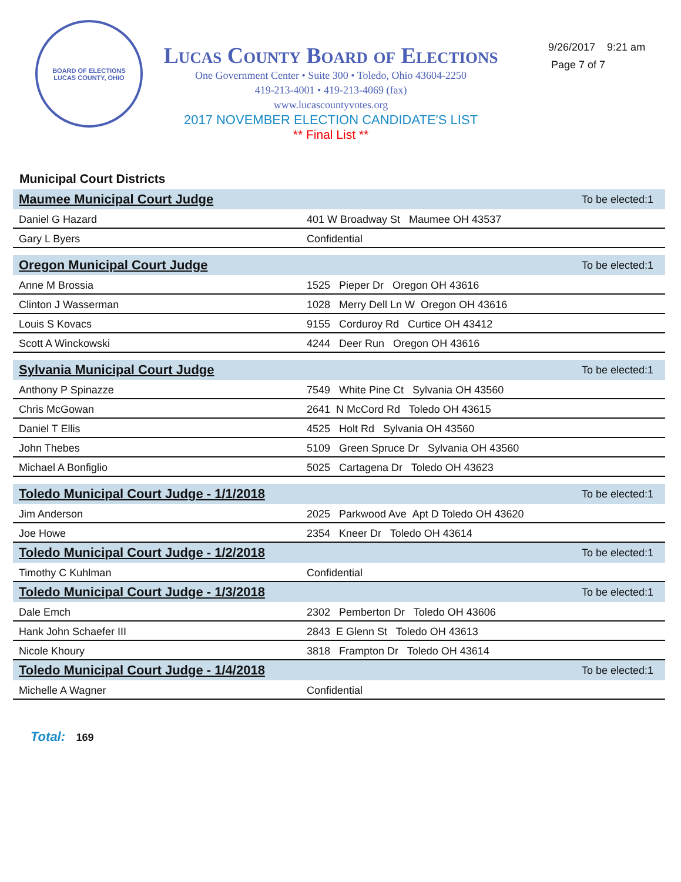BOARD OF ELECTIONS
LUCAS COUNTY, OHIO
Lucas County Board of Elections
One Government Center • Suite 300 • Toledo, Ohio 43604-2250
419-213-4001 • 419-213-4069 (fax)
www.lucascountyvotes.org
2017 NOVEMBER ELECTION CANDIDATE'S LIST
** Final List **
9/26/2017 9:21 am
Page 7 of 7
Municipal Court Districts
| Maumee Municipal Court Judge | | To be elected:1 |
| --- | --- | --- |
| Daniel G Hazard | 401 W Broadway St Maumee OH 43537 | |
| Gary L Byers | Confidential | |
| Oregon Municipal Court Judge | | To be elected:1 |
| Anne M Brossia | 1525 Pieper Dr Oregon OH 43616 | |
| Clinton J Wasserman | 1028 Merry Dell Ln W Oregon OH 43616 | |
| Louis S Kovacs | 9155 Corduroy Rd Curtice OH 43412 | |
| Scott A Winckowski | 4244 Deer Run Oregon OH 43616 | |
| Sylvania Municipal Court Judge | | To be elected:1 |
| Anthony P Spinazze | 7549 White Pine Ct Sylvania OH 43560 | |
| Chris McGowan | 2641 N McCord Rd Toledo OH 43615 | |
| Daniel T Ellis | 4525 Holt Rd Sylvania OH 43560 | |
| John Thebes | 5109 Green Spruce Dr Sylvania OH 43560 | |
| Michael A Bonfiglio | 5025 Cartagena Dr Toledo OH 43623 | |
| Toledo Municipal Court Judge - 1/1/2018 | | To be elected:1 |
| Jim Anderson | 2025 Parkwood Ave Apt D Toledo OH 43620 | |
| Joe Howe | 2354 Kneer Dr Toledo OH 43614 | |
| Toledo Municipal Court Judge - 1/2/2018 | | To be elected:1 |
| Timothy C Kuhlman | Confidential | |
| Toledo Municipal Court Judge - 1/3/2018 | | To be elected:1 |
| Dale Emch | 2302 Pemberton Dr Toledo OH 43606 | |
| Hank John Schaefer III | 2843 E Glenn St Toledo OH 43613 | |
| Nicole Khoury | 3818 Frampton Dr Toledo OH 43614 | |
| Toledo Municipal Court Judge - 1/4/2018 | | To be elected:1 |
| Michelle A Wagner | Confidential | |
Total: 169